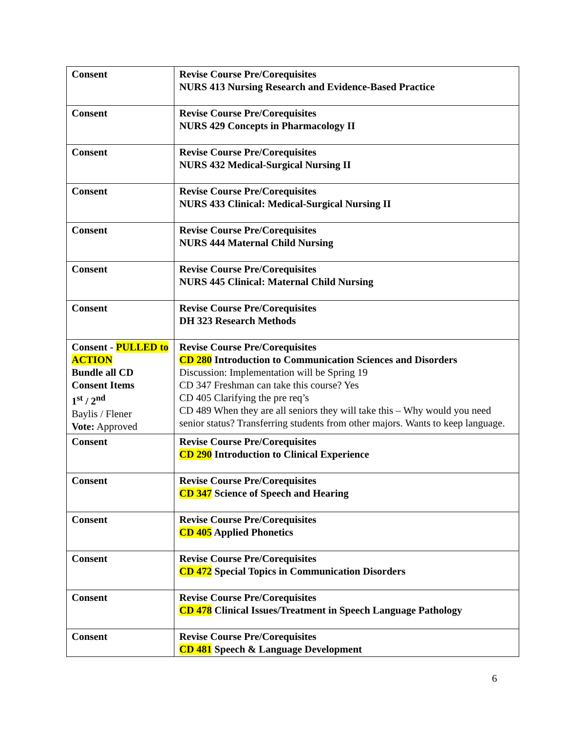| Consent | Revise Course Pre/Corequisites NURS 413 Nursing Research and Evidence-Based Practice |
| Consent | Revise Course Pre/Corequisites NURS 429 Concepts in Pharmacology II |
| Consent | Revise Course Pre/Corequisites NURS 432 Medical-Surgical Nursing II |
| Consent | Revise Course Pre/Corequisites NURS 433 Clinical: Medical-Surgical Nursing II |
| Consent | Revise Course Pre/Corequisites NURS 444 Maternal Child Nursing |
| Consent | Revise Course Pre/Corequisites NURS 445 Clinical: Maternal Child Nursing |
| Consent | Revise Course Pre/Corequisites DH 323 Research Methods |
| Consent - PULLED to ACTION Bundle all CD Consent Items 1<sup>st</sup> / 2<sup>nd</sup> Baylis / Flener Vote: Approved | Revise Course Pre/Corequisites CD 280 Introduction to Communication Sciences and Disorders Discussion: Implementation will be Spring 19 CD 347 Freshman can take this course? Yes CD 405 Clarifying the pre req’s CD 489 When they are all seniors they will take this – Why would you need senior status? Transferring students from other majors. Wants to keep language. |
| Consent | Revise Course Pre/Corequisites CD 290 Introduction to Clinical Experience |
| Consent | Revise Course Pre/Corequisites CD 347 Science of Speech and Hearing |
| Consent | Revise Course Pre/Corequisites CD 405 Applied Phonetics |
| Consent | Revise Course Pre/Corequisites CD 472 Special Topics in Communication Disorders |
| Consent | Revise Course Pre/Corequisites CD 478 Clinical Issues/Treatment in Speech Language Pathology |
| Consent | Revise Course Pre/Corequisites CD 481 Speech & Language Development |
6